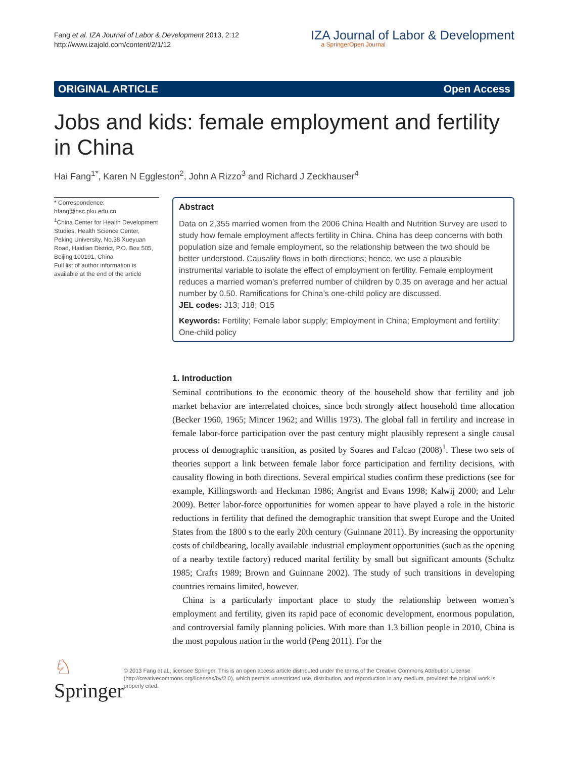Fang et al. IZA Journal of Labor & Development 2013, 2:12
http://www.izajold.com/content/2/1/12
IZA Journal of Labor & Development
a SpringerOpen Journal
ORIGINAL ARTICLE Open Access
Jobs and kids: female employment and fertility in China
Hai Fang<sup>1*</sup>, Karen N Eggleston<sup>2</sup>, John A Rizzo<sup>3</sup> and Richard J Zeckhauser<sup>4</sup>
* Correspondence:
hfang@hsc.pku.edu.cn
<sup>1</sup> China Center for Health Development Studies, Health Science Center, Peking University, No.38 Xueyuan Road, Haidian District, P.O. Box 505, Beijing 100191, China
Full list of author information is available at the end of the article
Abstract
Data on 2,355 married women from the 2006 China Health and Nutrition Survey are used to study how female employment affects fertility in China. China has deep concerns with both population size and female employment, so the relationship between the two should be better understood. Causality flows in both directions; hence, we use a plausible instrumental variable to isolate the effect of employment on fertility. Female employment reduces a married woman’s preferred number of children by 0.35 on average and her actual number by 0.50. Ramifications for China’s one-child policy are discussed.
JEL codes: J13; J18; O15
Keywords: Fertility; Female labor supply; Employment in China; Employment and fertility; One-child policy
1. Introduction
Seminal contributions to the economic theory of the household show that fertility and job market behavior are interrelated choices, since both strongly affect household time allocation (Becker 1960, 1965; Mincer 1962; and Willis 1973). The global fall in fertility and increase in female labor-force participation over the past century might plausibly represent a single causal process of demographic transition, as posited by Soares and Falcao (2008)<sup>1</sup>. These two sets of theories support a link between female labor force participation and fertility decisions, with causality flowing in both directions. Several empirical studies confirm these predictions (see for example, Killingsworth and Heckman 1986; Angrist and Evans 1998; Kalwij 2000; and Lehr 2009). Better labor-force opportunities for women appear to have played a role in the historic reductions in fertility that defined the demographic transition that swept Europe and the United States from the 1800 s to the early 20th century (Guinnane 2011). By increasing the opportunity costs of childbearing, locally available industrial employment opportunities (such as the opening of a nearby textile factory) reduced marital fertility by small but significant amounts (Schultz 1985; Crafts 1989; Brown and Guinnane 2002). The study of such transitions in developing countries remains limited, however.
China is a particularly important place to study the relationship between women’s employment and fertility, given its rapid pace of economic development, enormous population, and controversial family planning policies. With more than 1.3 billion people in 2010, China is the most populous nation in the world (Peng 2011). For the
♘ Springer
© 2013 Fang et al.; licensee Springer. This is an open access article distributed under the terms of the Creative Commons Attribution License (http://creativecommons.org/licenses/by/2.0), which permits unrestricted use, distribution, and reproduction in any medium, provided the original work is properly cited.